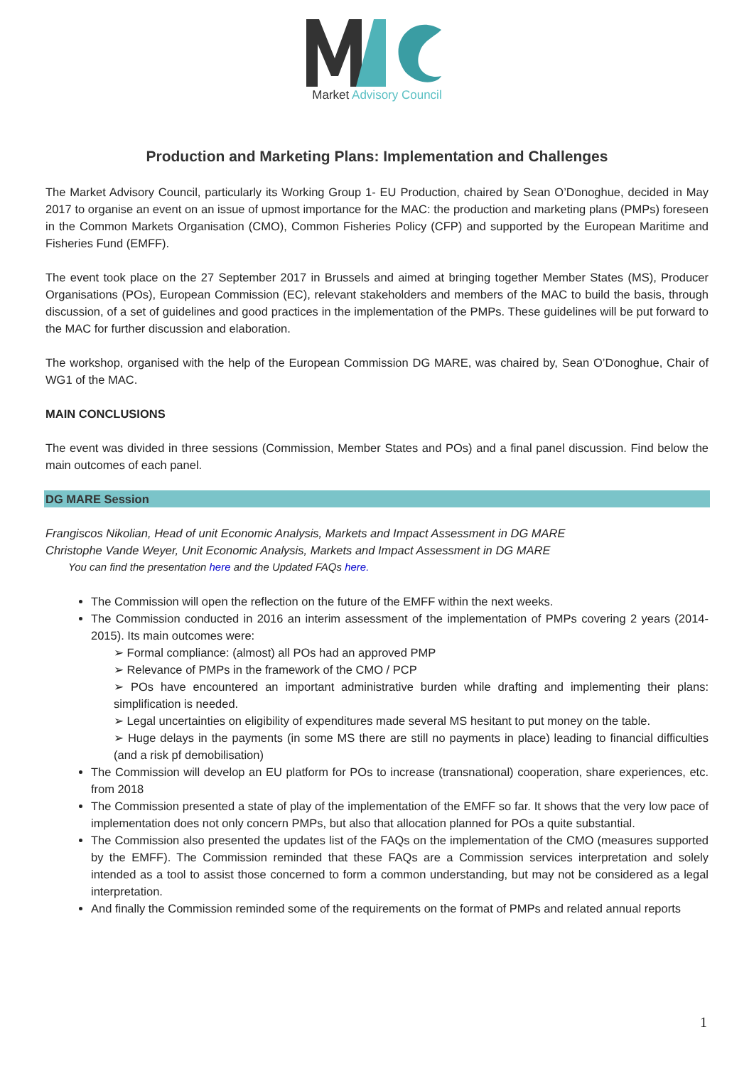Market Advisory Council
Production and Marketing Plans: Implementation and Challenges
The Market Advisory Council, particularly its Working Group 1- EU Production, chaired by Sean O’Donoghue, decided in May 2017 to organise an event on an issue of upmost importance for the MAC: the production and marketing plans (PMPs) foreseen in the Common Markets Organisation (CMO), Common Fisheries Policy (CFP) and supported by the European Maritime and Fisheries Fund (EMFF).
The event took place on the 27 September 2017 in Brussels and aimed at bringing together Member States (MS), Producer Organisations (POs), European Commission (EC), relevant stakeholders and members of the MAC to build the basis, through discussion, of a set of guidelines and good practices in the implementation of the PMPs. These guidelines will be put forward to the MAC for further discussion and elaboration.
The workshop, organised with the help of the European Commission DG MARE, was chaired by, Sean O’Donoghue, Chair of WG1 of the MAC.
MAIN CONCLUSIONS
The event was divided in three sessions (Commission, Member States and POs) and a final panel discussion. Find below the main outcomes of each panel.
DG MARE Session
Frangiscos Nikolian, Head of unit Economic Analysis, Markets and Impact Assessment in DG MARE
Christophe Vande Weyer, Unit Economic Analysis, Markets and Impact Assessment in DG MARE
You can find the presentation here and the Updated FAQs here.
The Commission will open the reflection on the future of the EMFF within the next weeks.
The Commission conducted in 2016 an interim assessment of the implementation of PMPs covering 2 years (2014-2015). Its main outcomes were:
➢ Formal compliance: (almost) all POs had an approved PMP
➢ Relevance of PMPs in the framework of the CMO / PCP
➢ POs have encountered an important administrative burden while drafting and implementing their plans: simplification is needed.
➢ Legal uncertainties on eligibility of expenditures made several MS hesitant to put money on the table.
➢ Huge delays in the payments (in some MS there are still no payments in place) leading to financial difficulties (and a risk pf demobilisation)
The Commission will develop an EU platform for POs to increase (transnational) cooperation, share experiences, etc. from 2018
The Commission presented a state of play of the implementation of the EMFF so far. It shows that the very low pace of implementation does not only concern PMPs, but also that allocation planned for POs a quite substantial.
The Commission also presented the updates list of the FAQs on the implementation of the CMO (measures supported by the EMFF). The Commission reminded that these FAQs are a Commission services interpretation and solely intended as a tool to assist those concerned to form a common understanding, but may not be considered as a legal interpretation.
And finally the Commission reminded some of the requirements on the format of PMPs and related annual reports
1